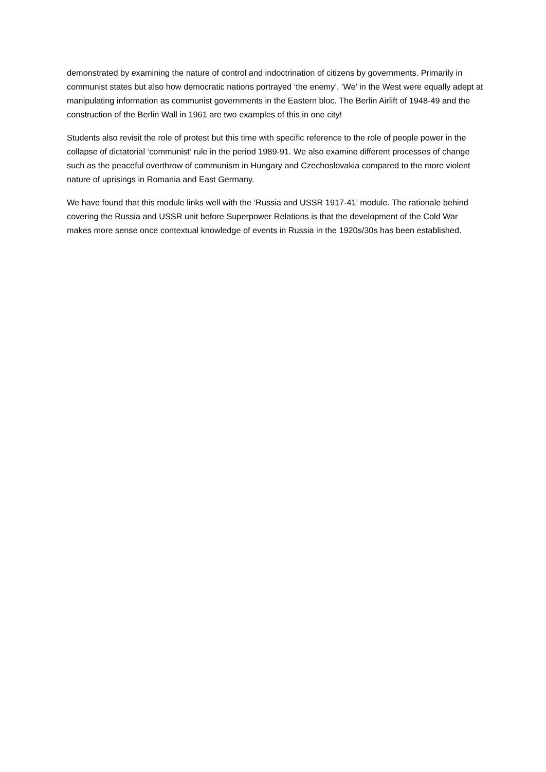demonstrated by examining the nature of control and indoctrination of citizens by governments. Primarily in communist states but also how democratic nations portrayed ‘the enemy’. ‘We’ in the West were equally adept at manipulating information as communist governments in the Eastern bloc. The Berlin Airlift of 1948-49 and the construction of the Berlin Wall in 1961 are two examples of this in one city!
Students also revisit the role of protest but this time with specific reference to the role of people power in the collapse of dictatorial ‘communist’ rule in the period 1989-91. We also examine different processes of change such as the peaceful overthrow of communism in Hungary and Czechoslovakia compared to the more violent nature of uprisings in Romania and East Germany.
We have found that this module links well with the ‘Russia and USSR 1917-41’ module. The rationale behind covering the Russia and USSR unit before Superpower Relations is that the development of the Cold War makes more sense once contextual knowledge of events in Russia in the 1920s/30s has been established.